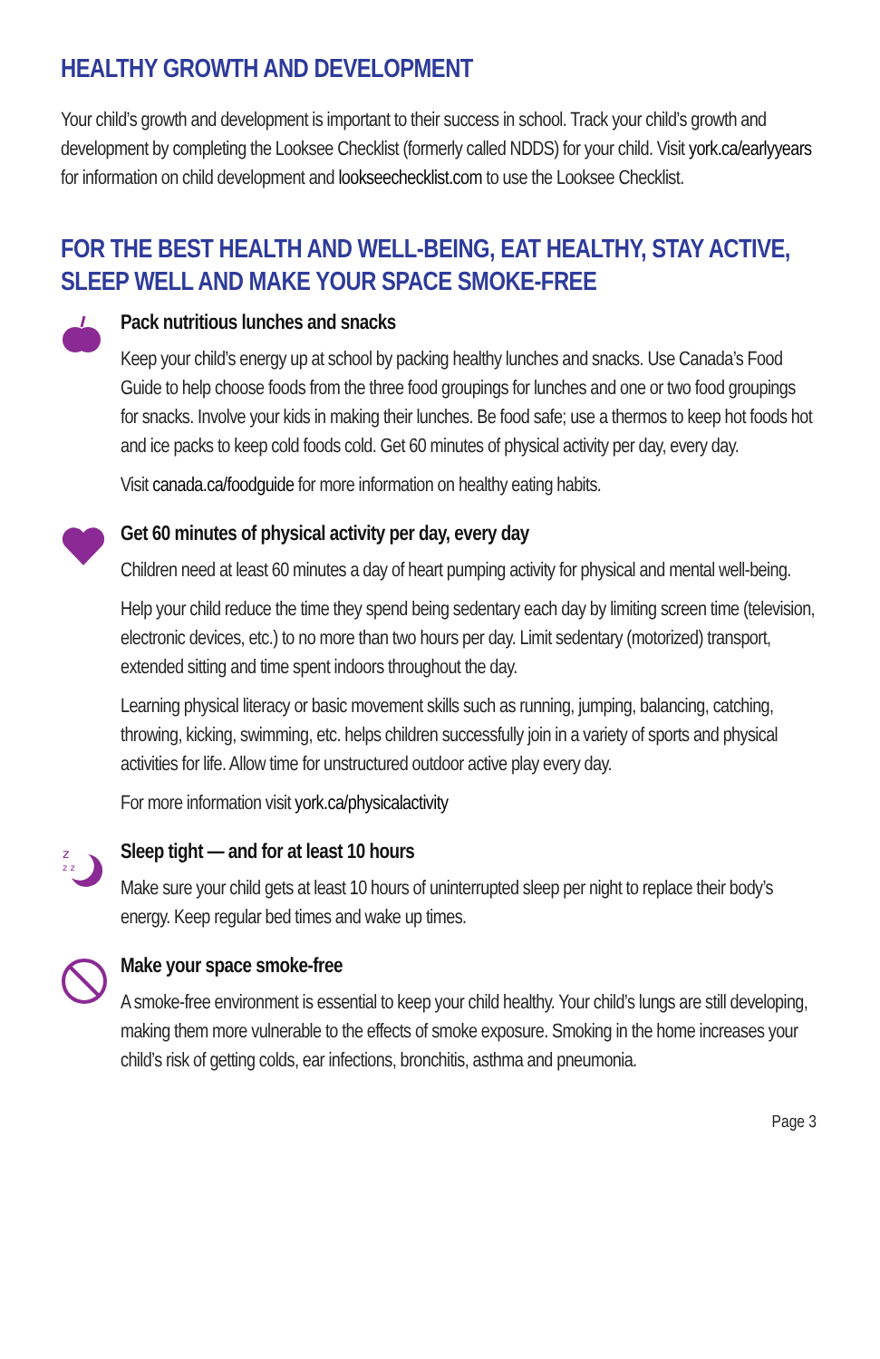HEALTHY GROWTH AND DEVELOPMENT
Your child’s growth and development is important to their success in school. Track your child’s growth and development by completing the Looksee Checklist (formerly called NDDS) for your child. Visit york.ca/earlyyears for information on child development and lookseechecklist.com to use the Looksee Checklist.
FOR THE BEST HEALTH AND WELL-BEING, EAT HEALTHY, STAY ACTIVE, SLEEP WELL AND MAKE YOUR SPACE SMOKE-FREE
Pack nutritious lunches and snacks
Keep your child’s energy up at school by packing healthy lunches and snacks. Use Canada’s Food Guide to help choose foods from the three food groupings for lunches and one or two food groupings for snacks. Involve your kids in making their lunches. Be food safe; use a thermos to keep hot foods hot and ice packs to keep cold foods cold. Get 60 minutes of physical activity per day, every day.
Visit canada.ca/foodguide for more information on healthy eating habits.
Get 60 minutes of physical activity per day, every day
Children need at least 60 minutes a day of heart pumping activity for physical and mental well-being.
Help your child reduce the time they spend being sedentary each day by limiting screen time (television, electronic devices, etc.) to no more than two hours per day. Limit sedentary (motorized) transport, extended sitting and time spent indoors throughout the day.
Learning physical literacy or basic movement skills such as running, jumping, balancing, catching, throwing, kicking, swimming, etc. helps children successfully join in a variety of sports and physical activities for life. Allow time for unstructured outdoor active play every day.
For more information visit york.ca/physicalactivity
z
z z
Sleep tight — and for at least 10 hours
Make sure your child gets at least 10 hours of uninterrupted sleep per night to replace their body’s energy. Keep regular bed times and wake up times.
Make your space smoke-free
A smoke-free environment is essential to keep your child healthy. Your child’s lungs are still developing, making them more vulnerable to the effects of smoke exposure. Smoking in the home increases your child’s risk of getting colds, ear infections, bronchitis, asthma and pneumonia.
Page 3